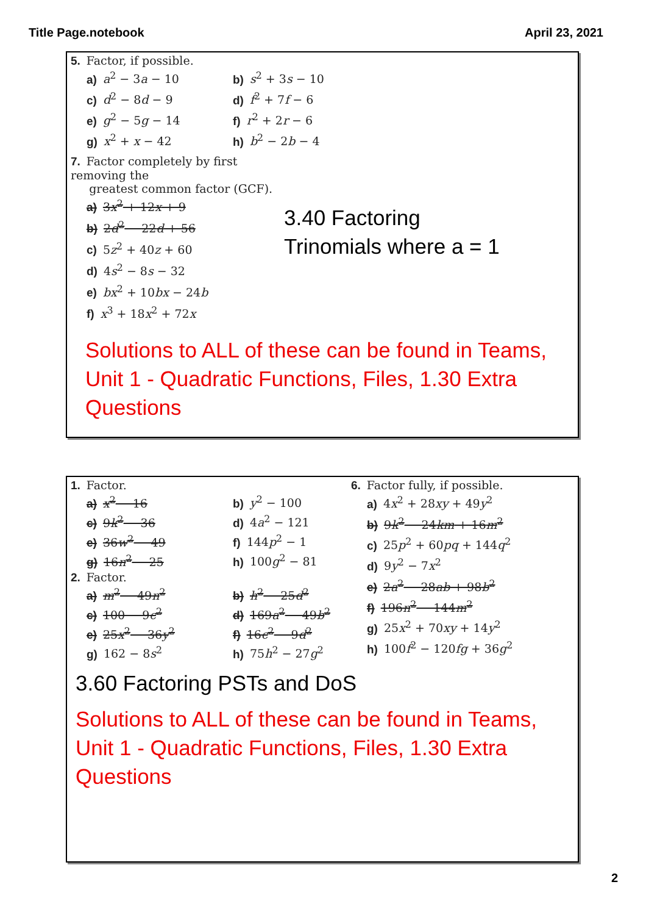Title Page.notebook April 23, 2021
5. Factor, if possible.
a) a<sup>2</sup> − 3a − 10 b) s<sup>2</sup> + 3s − 10
c) d<sup>2</sup> − 8d − 9 d) f<sup>2</sup> + 7f − 6
e) g<sup>2</sup> − 5g − 14 f) r<sup>2</sup> + 2r − 6
g) x<sup>2</sup> + x − 42 h) b<sup>2</sup> − 2b − 4
7. Factor completely by first removing the
greatest common factor (GCF).
a) 3x<sup>2</sup> + 12x + 9
b) 2d<sup>2</sup> − 22d + 56
c) 5z<sup>2</sup> + 40z + 60
d) 4s<sup>2</sup> − 8s − 32
e) bx<sup>2</sup> + 10bx − 24b
f) x<sup>3</sup> + 18x<sup>2</sup> + 72x
3.40 Factoring
Trinomials where a = 1
Solutions to ALL of these can be found in Teams, Unit 1 - Quadratic Functions, Files, 1.30 Extra Questions
1. Factor.
a) x<sup>2</sup> − 16 b) y<sup>2</sup> − 100
c) 9k<sup>2</sup> − 36 d) 4a<sup>2</sup> − 121
e) 36w<sup>2</sup> − 49 f) 144p<sup>2</sup> − 1
g) 16n<sup>2</sup> − 25 h) 100g<sup>2</sup> − 81
2. Factor.
a) m<sup>2</sup> − 49n<sup>2</sup> b) h<sup>2</sup> − 25d<sup>2</sup>
c) 100 − 9c<sup>2</sup> d) 169a<sup>2</sup> − 49b<sup>2</sup>
e) 25x<sup>2</sup> − 36y<sup>2</sup> f) 16c<sup>2</sup> − 9d<sup>2</sup>
g) 162 − 8s<sup>2</sup> h) 75h<sup>2</sup> − 27g<sup>2</sup>
6. Factor fully, if possible.
a) 4x<sup>2</sup> + 28xy + 49y<sup>2</sup>
b) 9k<sup>2</sup> − 24km + 16m<sup>2</sup>
c) 25p<sup>2</sup> + 60pq + 144q<sup>2</sup>
d) 9y<sup>2</sup> − 7x<sup>2</sup>
e) 2a<sup>2</sup> − 28ab + 98b<sup>2</sup>
f) 196n<sup>2</sup> − 144m<sup>2</sup>
g) 25x<sup>2</sup> + 70xy + 14y<sup>2</sup>
h) 100f<sup>2</sup> − 120fg + 36g<sup>2</sup>
3.60 Factoring PSTs and DoS
Solutions to ALL of these can be found in Teams, Unit 1 - Quadratic Functions, Files, 1.30 Extra Questions
2